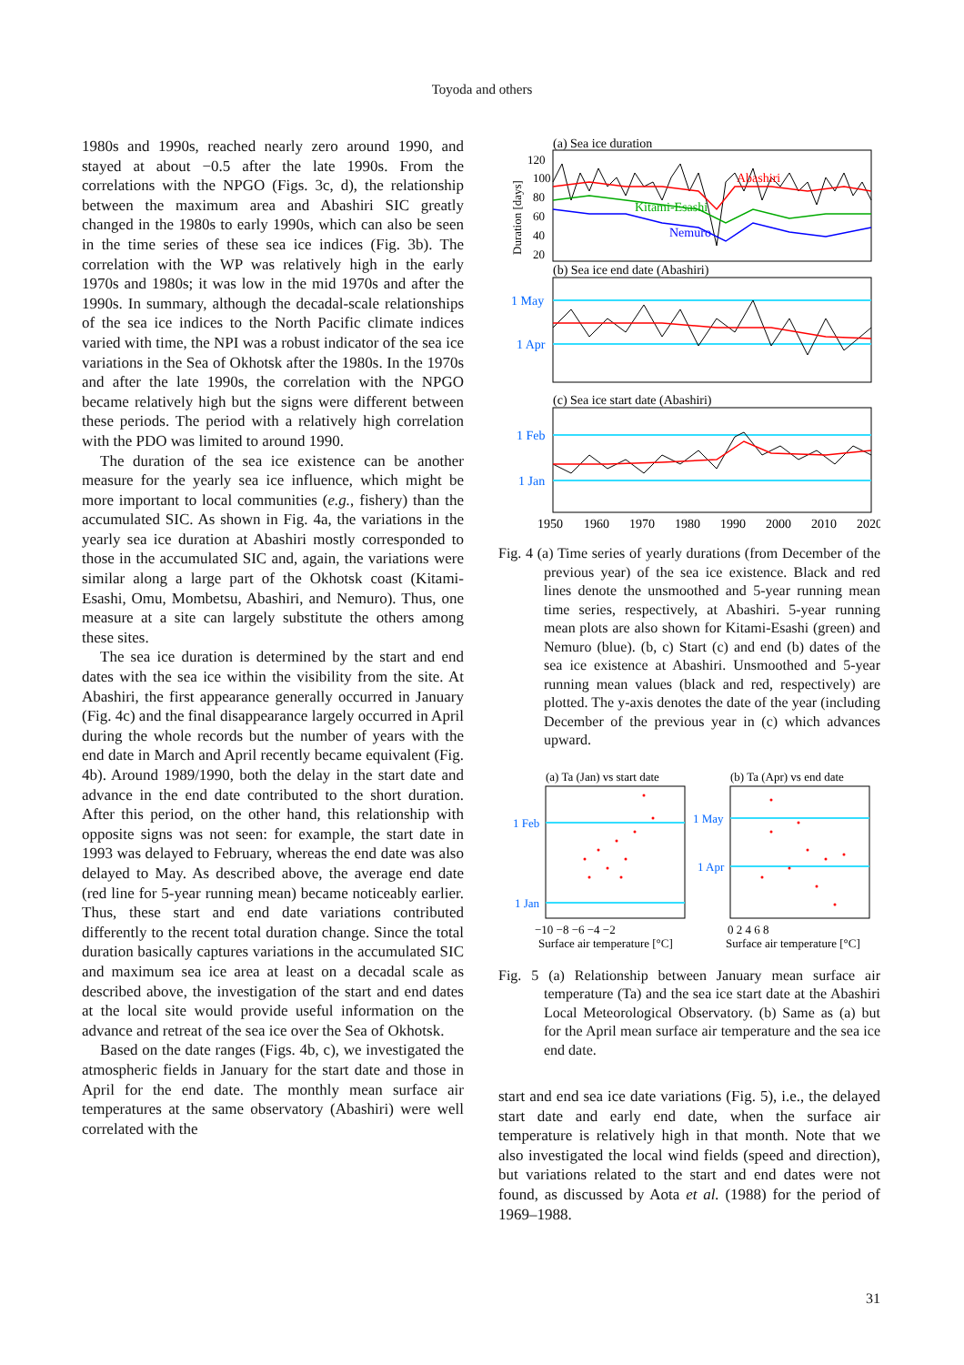Toyoda and others
1980s and 1990s, reached nearly zero around 1990, and stayed at about −0.5 after the late 1990s. From the correlations with the NPGO (Figs. 3c, d), the relationship between the maximum area and Abashiri SIC greatly changed in the 1980s to early 1990s, which can also be seen in the time series of these sea ice indices (Fig. 3b). The correlation with the WP was relatively high in the early 1970s and 1980s; it was low in the mid 1970s and after the 1990s. In summary, although the decadal-scale relationships of the sea ice indices to the North Pacific climate indices varied with time, the NPI was a robust indicator of the sea ice variations in the Sea of Okhotsk after the 1980s. In the 1970s and after the late 1990s, the correlation with the NPGO became relatively high but the signs were different between these periods. The period with a relatively high correlation with the PDO was limited to around 1990.
The duration of the sea ice existence can be another measure for the yearly sea ice influence, which might be more important to local communities (e.g., fishery) than the accumulated SIC. As shown in Fig. 4a, the variations in the yearly sea ice duration at Abashiri mostly corresponded to those in the accumulated SIC and, again, the variations were similar along a large part of the Okhotsk coast (Kitami-Esashi, Omu, Mombetsu, Abashiri, and Nemuro). Thus, one measure at a site can largely substitute the others among these sites.
The sea ice duration is determined by the start and end dates with the sea ice within the visibility from the site. At Abashiri, the first appearance generally occurred in January (Fig. 4c) and the final disappearance largely occurred in April during the whole records but the number of years with the end date in March and April recently became equivalent (Fig. 4b). Around 1989/1990, both the delay in the start date and advance in the end date contributed to the short duration. After this period, on the other hand, this relationship with opposite signs was not seen: for example, the start date in 1993 was delayed to February, whereas the end date was also delayed to May. As described above, the average end date (red line for 5-year running mean) became noticeably earlier. Thus, these start and end date variations contributed differently to the recent total duration change. Since the total duration basically captures variations in the accumulated SIC and maximum sea ice area at least on a decadal scale as described above, the investigation of the start and end dates at the local site would provide useful information on the advance and retreat of the sea ice over the Sea of Okhotsk.
Based on the date ranges (Figs. 4b, c), we investigated the atmospheric fields in January for the start date and those in April for the end date. The monthly mean surface air temperatures at the same observatory (Abashiri) were well correlated with the
(a) Sea ice duration
Duration [days]
120
100
80
60
40
20
Abashiri
Kitami-Esashi
Nemuro
(b) Sea ice end date (Abashiri)
1 May
1 Apr
(c) Sea ice start date (Abashiri)
1 Feb
1 Jan
1950
1960
1970
1980
1990
2000
2010
2020
Fig. 4 (a) Time series of yearly durations (from December of the previous year) of the sea ice existence. Black and red lines denote the unsmoothed and 5-year running mean time series, respectively, at Abashiri. 5-year running mean plots are also shown for Kitami-Esashi (green) and Nemuro (blue). (b, c) Start (c) and end (b) dates of the sea ice existence at Abashiri. Unsmoothed and 5-year running mean values (black and red, respectively) are plotted. The y-axis denotes the date of the year (including December of the previous year in (c) which advances upward.
(a) Ta (Jan) vs start date
(b) Ta (Apr) vs end date
1 Feb
1 Jan
1 May
1 Apr
−10 −8 −6 −4 −2
0 2 4 6 8
Surface air temperature [°C]
Surface air temperature [°C]
Fig. 5 (a) Relationship between January mean surface air temperature (Ta) and the sea ice start date at the Abashiri Local Meteorological Observatory. (b) Same as (a) but for the April mean surface air temperature and the sea ice end date.
start and end sea ice date variations (Fig. 5), i.e., the delayed start date and early end date, when the surface air temperature is relatively high in that month. Note that we also investigated the local wind fields (speed and direction), but variations related to the start and end dates were not found, as discussed by Aota et al. (1988) for the period of 1969–1988.
31